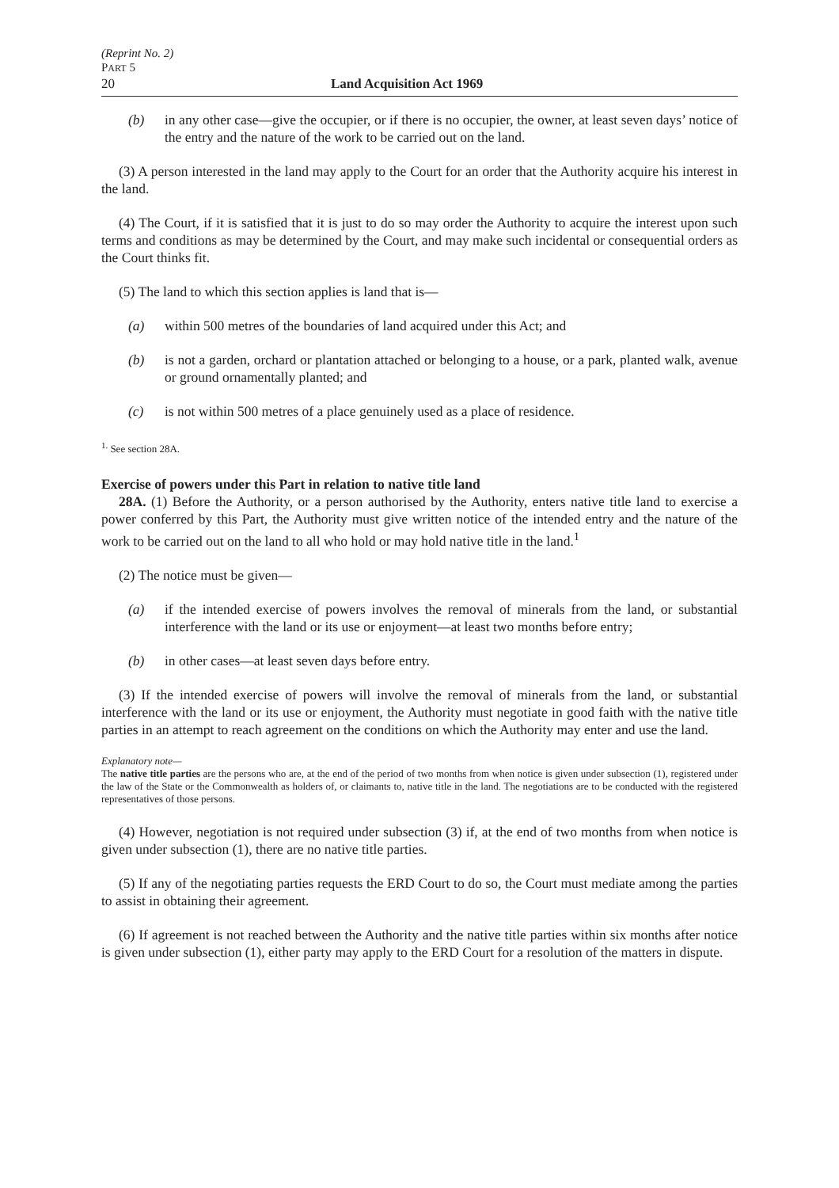(Reprint No. 2)
PART 5
20 Land Acquisition Act 1969
(b) in any other case—give the occupier, or if there is no occupier, the owner, at least seven days’ notice of the entry and the nature of the work to be carried out on the land.
(3) A person interested in the land may apply to the Court for an order that the Authority acquire his interest in the land.
(4) The Court, if it is satisfied that it is just to do so may order the Authority to acquire the interest upon such terms and conditions as may be determined by the Court, and may make such incidental or consequential orders as the Court thinks fit.
(5) The land to which this section applies is land that is—
(a) within 500 metres of the boundaries of land acquired under this Act; and
(b) is not a garden, orchard or plantation attached or belonging to a house, or a park, planted walk, avenue or ground ornamentally planted; and
(c) is not within 500 metres of a place genuinely used as a place of residence.
<sup>1.</sup> See section 28A.
Exercise of powers under this Part in relation to native title land
28A. (1) Before the Authority, or a person authorised by the Authority, enters native title land to exercise a power conferred by this Part, the Authority must give written notice of the intended entry and the nature of the work to be carried out on the land to all who hold or may hold native title in the land.<sup>1</sup>
(2) The notice must be given—
(a) if the intended exercise of powers involves the removal of minerals from the land, or substantial interference with the land or its use or enjoyment—at least two months before entry;
(b) in other cases—at least seven days before entry.
(3) If the intended exercise of powers will involve the removal of minerals from the land, or substantial interference with the land or its use or enjoyment, the Authority must negotiate in good faith with the native title parties in an attempt to reach agreement on the conditions on which the Authority may enter and use the land.
Explanatory note—
The native title parties are the persons who are, at the end of the period of two months from when notice is given under subsection (1), registered under the law of the State or the Commonwealth as holders of, or claimants to, native title in the land. The negotiations are to be conducted with the registered representatives of those persons.
(4) However, negotiation is not required under subsection (3) if, at the end of two months from when notice is given under subsection (1), there are no native title parties.
(5) If any of the negotiating parties requests the ERD Court to do so, the Court must mediate among the parties to assist in obtaining their agreement.
(6) If agreement is not reached between the Authority and the native title parties within six months after notice is given under subsection (1), either party may apply to the ERD Court for a resolution of the matters in dispute.